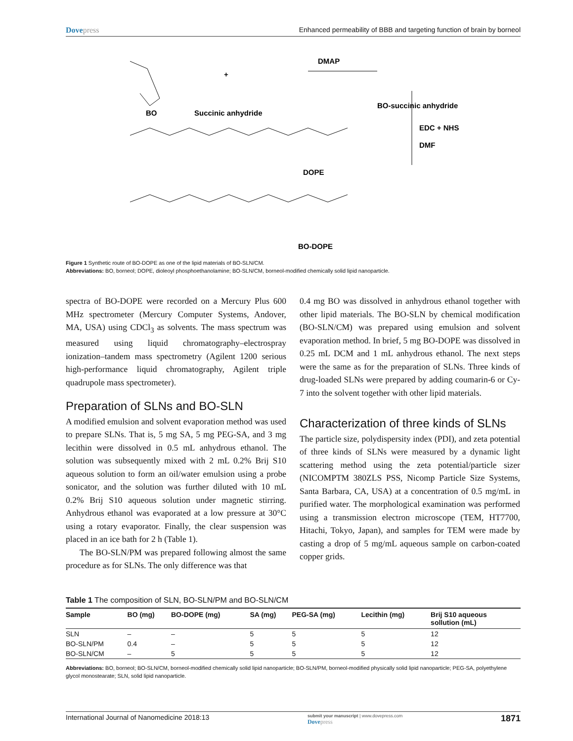Dovepress Enhanced permeability of BBB and targeting function of brain by borneol
BO
Succinic anhydride
+
DMAP
BO-succinic anhydride
EDC + NHS
DMF
DOPE
BO-DOPE
Figure 1 Synthetic route of BO-DOPE as one of the lipid materials of BO-SLN/CM.
Abbreviations: BO, borneol; DOPE, dioleoyl phosphoethanolamine; BO-SLN/CM, borneol-modified chemically solid lipid nanoparticle.
spectra of BO-DOPE were recorded on a Mercury Plus 600 MHz spectrometer (Mercury Computer Systems, Andover, MA, USA) using CDCl<sub>3</sub> as solvents. The mass spectrum was measured using liquid chromatography–electrospray ionization–tandem mass spectrometry (Agilent 1200 serious high-performance liquid chromatography, Agilent triple quadrupole mass spectrometer).
Preparation of SLNs and BO-SLN
A modified emulsion and solvent evaporation method was used to prepare SLNs. That is, 5 mg SA, 5 mg PEG-SA, and 3 mg lecithin were dissolved in 0.5 mL anhydrous ethanol. The solution was subsequently mixed with 2 mL 0.2% Brij S10 aqueous solution to form an oil/water emulsion using a probe sonicator, and the solution was further diluted with 10 mL 0.2% Brij S10 aqueous solution under magnetic stirring. Anhydrous ethanol was evaporated at a low pressure at 30°C using a rotary evaporator. Finally, the clear suspension was placed in an ice bath for 2 h (Table 1).
The BO-SLN/PM was prepared following almost the same procedure as for SLNs. The only difference was that
0.4 mg BO was dissolved in anhydrous ethanol together with other lipid materials. The BO-SLN by chemical modification (BO-SLN/CM) was prepared using emulsion and solvent evaporation method. In brief, 5 mg BO-DOPE was dissolved in 0.25 mL DCM and 1 mL anhydrous ethanol. The next steps were the same as for the preparation of SLNs. Three kinds of drug-loaded SLNs were prepared by adding coumarin-6 or Cy-7 into the solvent together with other lipid materials.
Characterization of three kinds of SLNs
The particle size, polydispersity index (PDI), and zeta potential of three kinds of SLNs were measured by a dynamic light scattering method using the zeta potential/particle sizer (NICOMPTM 380ZLS PSS, Nicomp Particle Size Systems, Santa Barbara, CA, USA) at a concentration of 0.5 mg/mL in purified water. The morphological examination was performed using a transmission electron microscope (TEM, HT7700, Hitachi, Tokyo, Japan), and samples for TEM were made by casting a drop of 5 mg/mL aqueous sample on carbon-coated copper grids.
Table 1 The composition of SLN, BO-SLN/PM and BO-SLN/CM
| Sample | BO (mg) | BO-DOPE (mg) | SA (mg) | PEG-SA (mg) | Lecithin (mg) | Brij S10 aqueous sollution (mL) |
| --- | --- | --- | --- | --- | --- | --- |
| SLN | – | – | 5 | 5 | 5 | 12 |
| BO-SLN/PM | 0.4 | – | 5 | 5 | 5 | 12 |
| BO-SLN/CM | – | 5 | 5 | 5 | 5 | 12 |
Abbreviations: BO, borneol; BO-SLN/CM, borneol-modified chemically solid lipid nanoparticle; BO-SLN/PM, borneol-modified physically solid lipid nanoparticle; PEG-SA, polyethylene glycol monostearate; SLN, solid lipid nanoparticle.
International Journal of Nanomedicine 2018:13 submit your manuscript | www.dovepress.com
Dovepress 1871